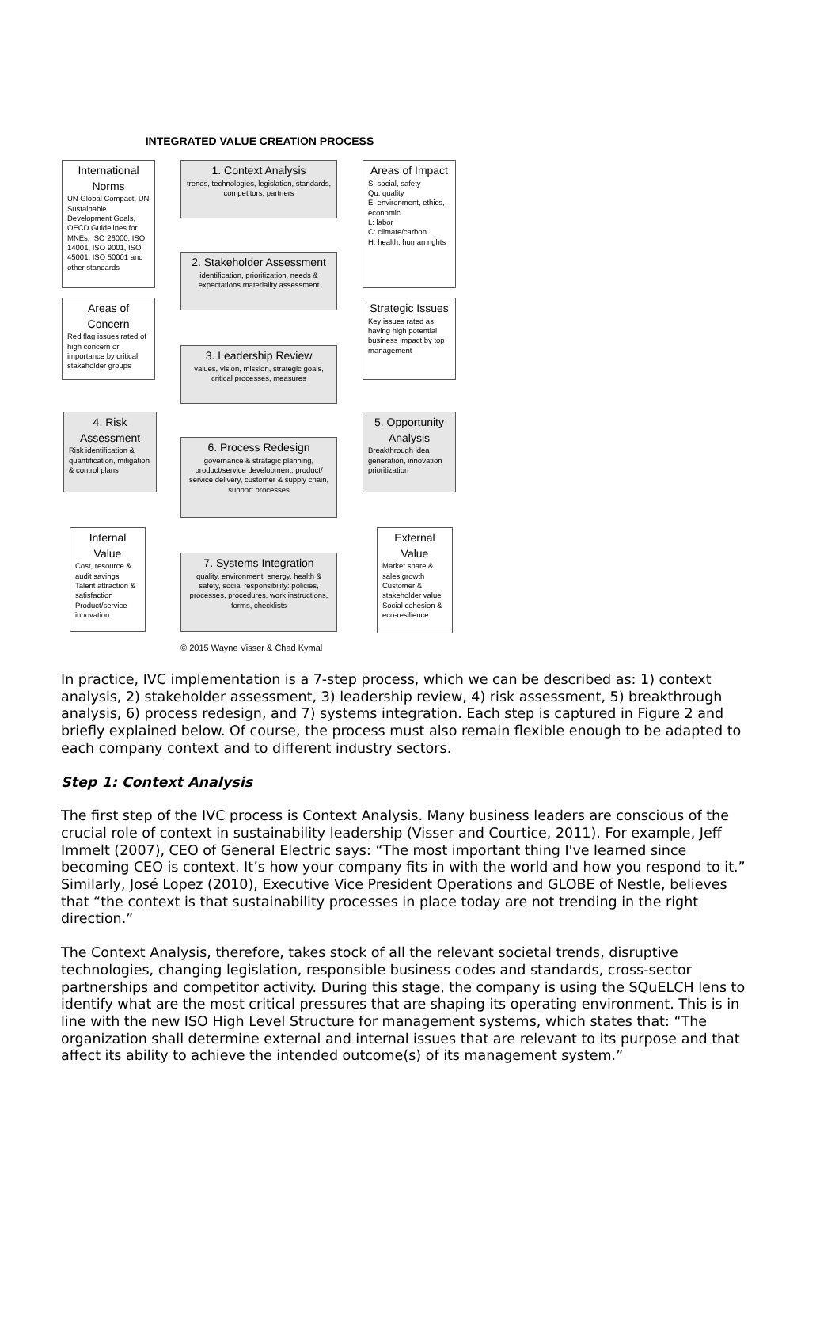INTEGRATED VALUE CREATION PROCESS
International Norms
UN Global Compact, UN Sustainable Development Goals, OECD Guidelines for MNEs, ISO 26000, ISO 14001, ISO 9001, ISO 45001, ISO 50001 and other standards
1. Context Analysis
trends, technologies, legislation, standards, competitors, partners
Areas of Impact
S: social, safety
Qu: quality
E: environment, ethics, economic
L: labor
C: climate/carbon
H: health, human rights
2. Stakeholder Assessment
identification, prioritization, needs & expectations materiality assessment
Areas of Concern
Red flag issues rated of high concern or importance by critical stakeholder groups
Strategic Issues
Key issues rated as having high potential business impact by top management
3. Leadership Review
values, vision, mission, strategic goals, critical processes, measures
4. Risk Assessment
Risk identification & quantification, mitigation & control plans
5. Opportunity Analysis
Breakthrough idea generation, innovation prioritization
6. Process Redesign
governance & strategic planning, product/service development, product/ service delivery, customer & supply chain, support processes
Internal Value
Cost, resource & audit savings Talent attraction & satisfaction Product/service innovation
7. Systems Integration
quality, environment, energy, health & safety, social responsibility: policies, processes, procedures, work instructions, forms, checklists
External Value
Market share & sales growth Customer & stakeholder value Social cohesion & eco-resilience
© 2015 Wayne Visser & Chad Kymal
In practice, IVC implementation is a 7-step process, which we can be described as: 1) context analysis, 2) stakeholder assessment, 3) leadership review, 4) risk assessment, 5) breakthrough analysis, 6) process redesign, and 7) systems integration. Each step is captured in Figure 2 and briefly explained below. Of course, the process must also remain flexible enough to be adapted to each company context and to different industry sectors.
Step 1: Context Analysis
The first step of the IVC process is Context Analysis. Many business leaders are conscious of the crucial role of context in sustainability leadership (Visser and Courtice, 2011). For example, Jeff Immelt (2007), CEO of General Electric says: “The most important thing I've learned since becoming CEO is context. It’s how your company fits in with the world and how you respond to it.” Similarly, José Lopez (2010), Executive Vice President Operations and GLOBE of Nestle, believes that “the context is that sustainability processes in place today are not trending in the right direction.”
The Context Analysis, therefore, takes stock of all the relevant societal trends, disruptive technologies, changing legislation, responsible business codes and standards, cross-sector partnerships and competitor activity. During this stage, the company is using the SQuELCH lens to identify what are the most critical pressures that are shaping its operating environment. This is in line with the new ISO High Level Structure for management systems, which states that: “The organization shall determine external and internal issues that are relevant to its purpose and that affect its ability to achieve the intended outcome(s) of its management system.”